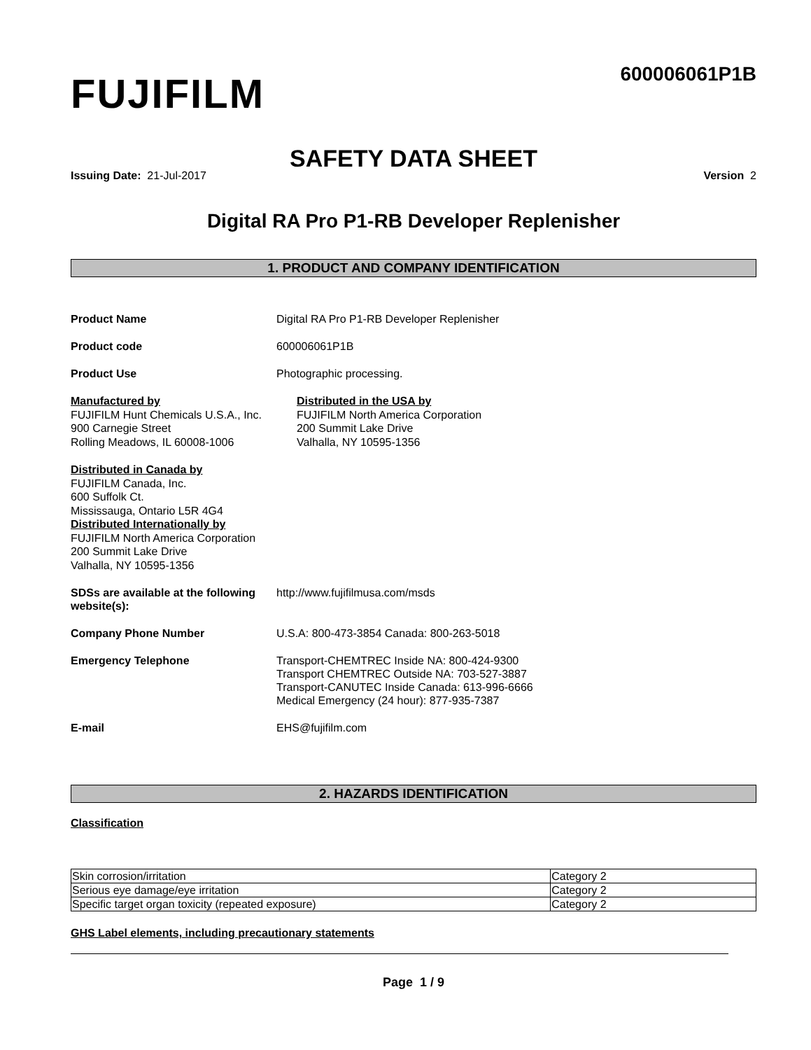FUJIFILM
600006061P1B
SAFETY DATA SHEET
Issuing Date: 21-Jul-2017 Version 2
Digital RA Pro P1-RB Developer Replenisher
1. PRODUCT AND COMPANY IDENTIFICATION
Product Name Digital RA Pro P1-RB Developer Replenisher
Product code 600006061P1B
Product Use Photographic processing.
Manufactured by
FUJIFILM Hunt Chemicals U.S.A., Inc.
900 Carnegie Street
Rolling Meadows, IL 60008-1006
Distributed in the USA by
FUJIFILM North America Corporation
200 Summit Lake Drive
Valhalla, NY 10595-1356
Distributed in Canada by
FUJIFILM Canada, Inc.
600 Suffolk Ct.
Mississauga, Ontario L5R 4G4
Distributed Internationally by
FUJIFILM North America Corporation
200 Summit Lake Drive
Valhalla, NY 10595-1356
SDSs are available at the following website(s):
http://www.fujifilmusa.com/msds
Company Phone Number U.S.A: 800-473-3854 Canada: 800-263-5018
Emergency Telephone Transport-CHEMTREC Inside NA: 800-424-9300
Transport CHEMTREC Outside NA: 703-527-3887
Transport-CANUTEC Inside Canada: 613-996-6666
Medical Emergency (24 hour): 877-935-7387
E-mail EHS@fujifilm.com
2. HAZARDS IDENTIFICATION
Classification
| Skin corrosion/irritation | Category 2 |
| Serious eye damage/eye irritation | Category 2 |
| Specific target organ toxicity (repeated exposure) | Category 2 |
GHS Label elements, including precautionary statements
Page 1 / 9